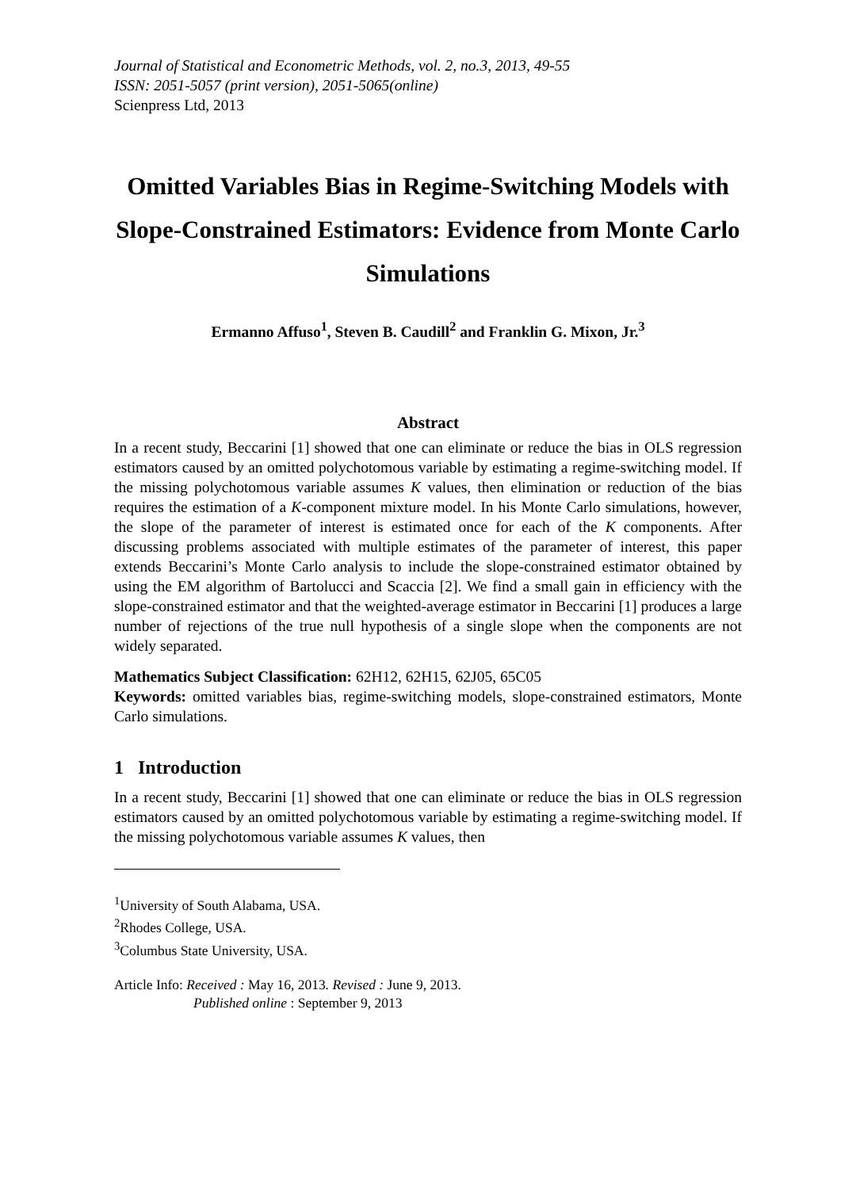Journal of Statistical and Econometric Methods, vol. 2, no.3, 2013, 49-55
ISSN: 2051-5057 (print version), 2051-5065(online)
Scienpress Ltd, 2013
Omitted Variables Bias in Regime-Switching Models with Slope-Constrained Estimators: Evidence from Monte Carlo Simulations
Ermanno Affuso<sup>1</sup>, Steven B. Caudill<sup>2</sup> and Franklin G. Mixon, Jr.<sup>3</sup>
Abstract
In a recent study, Beccarini [1] showed that one can eliminate or reduce the bias in OLS regression estimators caused by an omitted polychotomous variable by estimating a regime-switching model. If the missing polychotomous variable assumes K values, then elimination or reduction of the bias requires the estimation of a K-component mixture model. In his Monte Carlo simulations, however, the slope of the parameter of interest is estimated once for each of the K components. After discussing problems associated with multiple estimates of the parameter of interest, this paper extends Beccarini’s Monte Carlo analysis to include the slope-constrained estimator obtained by using the EM algorithm of Bartolucci and Scaccia [2]. We find a small gain in efficiency with the slope-constrained estimator and that the weighted-average estimator in Beccarini [1] produces a large number of rejections of the true null hypothesis of a single slope when the components are not widely separated.
Mathematics Subject Classification: 62H12, 62H15, 62J05, 65C05
Keywords: omitted variables bias, regime-switching models, slope-constrained estimators, Monte Carlo simulations.
1 Introduction
In a recent study, Beccarini [1] showed that one can eliminate or reduce the bias in OLS regression estimators caused by an omitted polychotomous variable by estimating a regime-switching model. If the missing polychotomous variable assumes K values, then
<sup>1</sup> University of South Alabama, USA.
<sup>2</sup> Rhodes College, USA.
<sup>3</sup> Columbus State University, USA.
Article Info: Received : May 16, 2013. Revised : June 9, 2013.
Published online : September 9, 2013